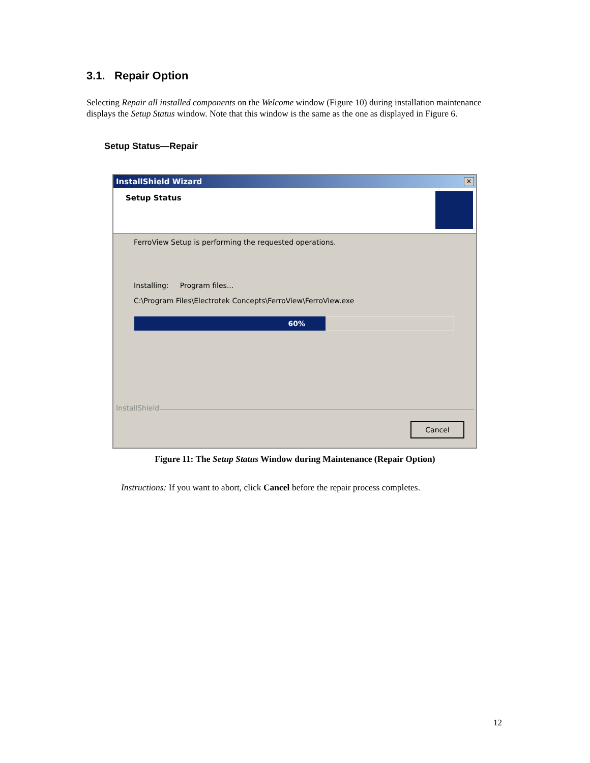3.1. Repair Option
Selecting Repair all installed components on the Welcome window (Figure 10) during installation maintenance displays the Setup Status window. Note that this window is the same as the one as displayed in Figure 6.
Setup Status—Repair
InstallShield Wizard
✕
Setup Status
FerroView Setup is performing the requested operations.
Installing: Program files...
C:\Program Files\Electrotek Concepts\FerroView\FerroView.exe
60%
InstallShield
Cancel
Figure 11: The Setup Status Window during Maintenance (Repair Option)
Instructions: If you want to abort, click Cancel before the repair process completes.
12